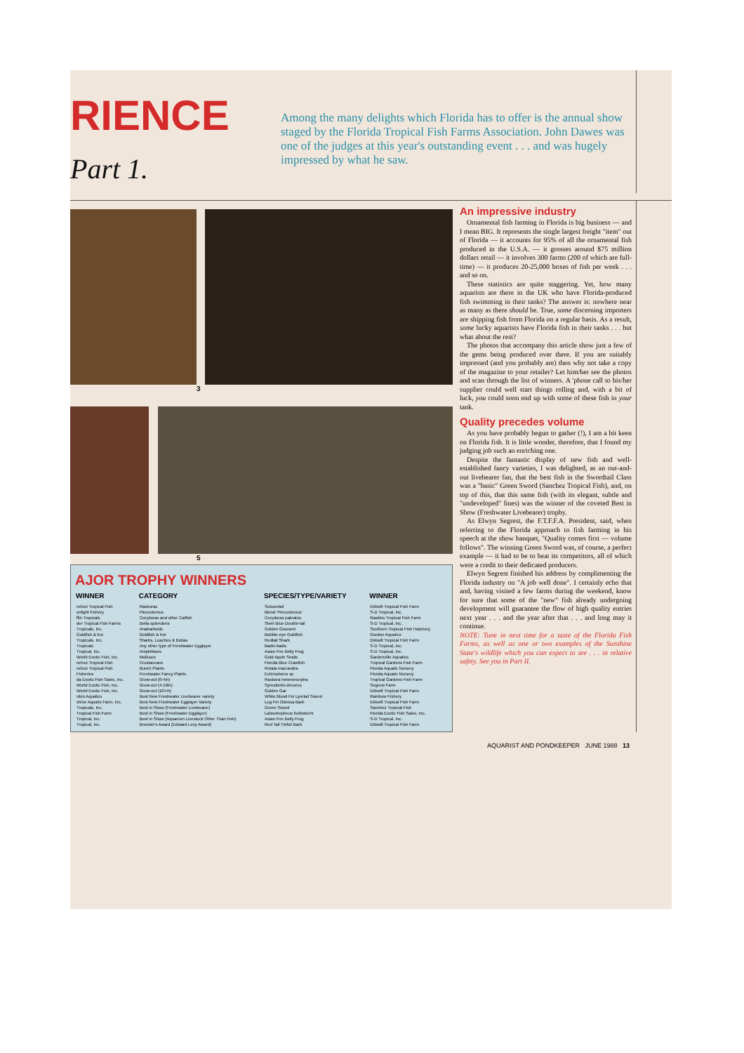RIENCE Part 1.
Among the many delights which Florida has to offer is the annual show staged by the Florida Tropical Fish Farms Association. John Dawes was one of the judges at this year's outstanding event . . . and was hugely impressed by what he saw.
3
5
AJOR TROPHY WINNERS
| WINNER | CATEGORY | SPECIES/TYPE/VARIETY | WINNER |
| --- | --- | --- | --- |
| nchez Tropical Fish | Rasboras | Scissortail | Ekkwill Tropical Fish Farm |
| onlight Fishery | Plecostomus | Blond 'Plecostomus' | S-D Tropical, Inc. |
| ffin Tropicals | Corydoras and other Catfish | Corydoras paleatus | Rawlins Tropical Fish Farm |
| der Tropical Fish Farms | Betta splendens | Steel Blue Double-tail | S-D Tropical, Inc. |
| Tropicals, Inc. | Anabantoids | Golden Gourami | Southern Tropical Fish Hatchery |
| Goldfish & Koi | Goldfish & Koi | Bubble-eye Goldfish | Gordon Aquatics |
| Tropicals, Inc. | Sharks, Loaches & Botias | Redtail Shark | Ekkwill Tropical Fish Farm |
| Tropicals | Any other type of Freshwater Egglayer | Badis badis | S-D Tropical, Inc. |
| Tropical, Inc. | Amphibians | Asian Fire Belly Frog | S-D Tropical, Inc. |
| World Exotic Fish, Inc. | Molluscs | Gold Apple Snails | Gardenville Aquatics |
| nchez Tropical Fish | Crustaceans | Florida Blue Crawfish | Tropical Gardens Fish Farm |
| nchez Tropical Fish | Bunch Plants | Rotala macrandra | Florida Aquatic Nursery |
| Fisheries | Freshwater Fancy Plants | Echinodorus sp | Florida Aquatic Nursery |
| da Exotic Fish Sales, Inc. | Grow-out (0-4in) | Rasbora heteromorpha | Tropical Gardens Fish Farm |
| World Exotic Fish, Inc. | Grow-out (4-10in) | Synodontis decorus | Segrest Farm |
| World Exotic Fish, Inc. | Grow-out (10+in) | Golden Gar | Ekkwill Tropical Fish Farm |
| rdon Aquatics | Best New Freshwater Livebearer variety | White Blood Fin Lyretail Sword | Rainbow Fishery |
| shine Aquatic Farm, Inc. | Best New Freshwater Egglayer Variety | Log Fin Odessa Barb | Ekkwill Tropical Fish Farm |
| Tropicals, Inc. | Best in Show (Freshwater Livebearer) | Green Sword | Sanchez Tropical Fish |
| Tropical Fish Farm | Best in Show (Freshwater Egglayer) | Labeotropheus fuelleborni | Florida Exotic Fish Sales, Inc. |
| Tropical, Inc. | Best in Show (Aquarium Livestock Other Than Fish) | Asian Fire Belly Frog | S-D Tropical, Inc. |
| Tropical, Inc. | Breeder's Award (Edward Levy Award) | Red Tail Tinfoil Barb | Ekkwill Tropical Fish Farm |
An impressive industry
Ornamental fish farming in Florida is big business — and I mean BIG. It represents the single largest freight "item" out of Florida — it accounts for 95% of all the ornamental fish produced in the U.S.A. — it grosses around $75 million dollars retail — it involves 300 farms (200 of which are full-time) — it produces 20-25,000 boxes of fish per week . . . and so on.
These statistics are quite staggering. Yet, how many aquarists are there in the UK who have Florida-produced fish swimming in their tanks? The answer is: nowhere near as many as there should be. True, some discerning importers are shipping fish from Florida on a regular basis. As a result, some lucky aquarists have Florida fish in their tanks . . . but what about the rest?
The photos that accompany this article show just a few of the gems being produced over there. If you are suitably impressed (and you probably are) then why not take a copy of the magazine to your retailer? Let him/her see the photos and scan through the list of winners. A 'phone call to his/her supplier could well start things rolling and, with a bit of luck, you could soon end up with some of these fish in your tank.
Quality precedes volume
As you have probably begun to gather (!), I am a bit keen on Florida fish. It is little wonder, therefore, that I found my judging job such an enriching one.
Despite the fantastic display of new fish and well-established fancy varieties, I was delighted, as an out-and-out livebearer fan, that the best fish in the Swordtail Class was a "basic" Green Sword (Sanchez Tropical Fish), and, on top of this, that this same fish (with its elegant, subtle and "undeveloped" lines) was the winner of the coveted Best in Show (Freshwater Livebearer) trophy.
As Elwyn Segrest, the F.T.F.F.A. President, said, when referring to the Florida approach to fish farming in his speech at the show banquet, "Quality comes first — volume follows". The winning Green Sword was, of course, a perfect example — it had to be to beat its competitors, all of which were a credit to their dedicated producers.
Elwyn Segrest finished his address by complimenting the Florida industry on "A job well done". I certainly echo that and, having visited a few farms during the weekend, know for sure that some of the "new" fish already undergoing development will guarantee the flow of high quality entries next year . . . and the year after that . . . and long may it continue.
NOTE: Tune in next time for a taste of the Florida Fish Farms, as well as one or two examples of the Sunshine State's wildlife which you can expect to see . . . in relative safety. See you in Part II.
AQUARIST AND PONDKEEPER JUNE 1988 13